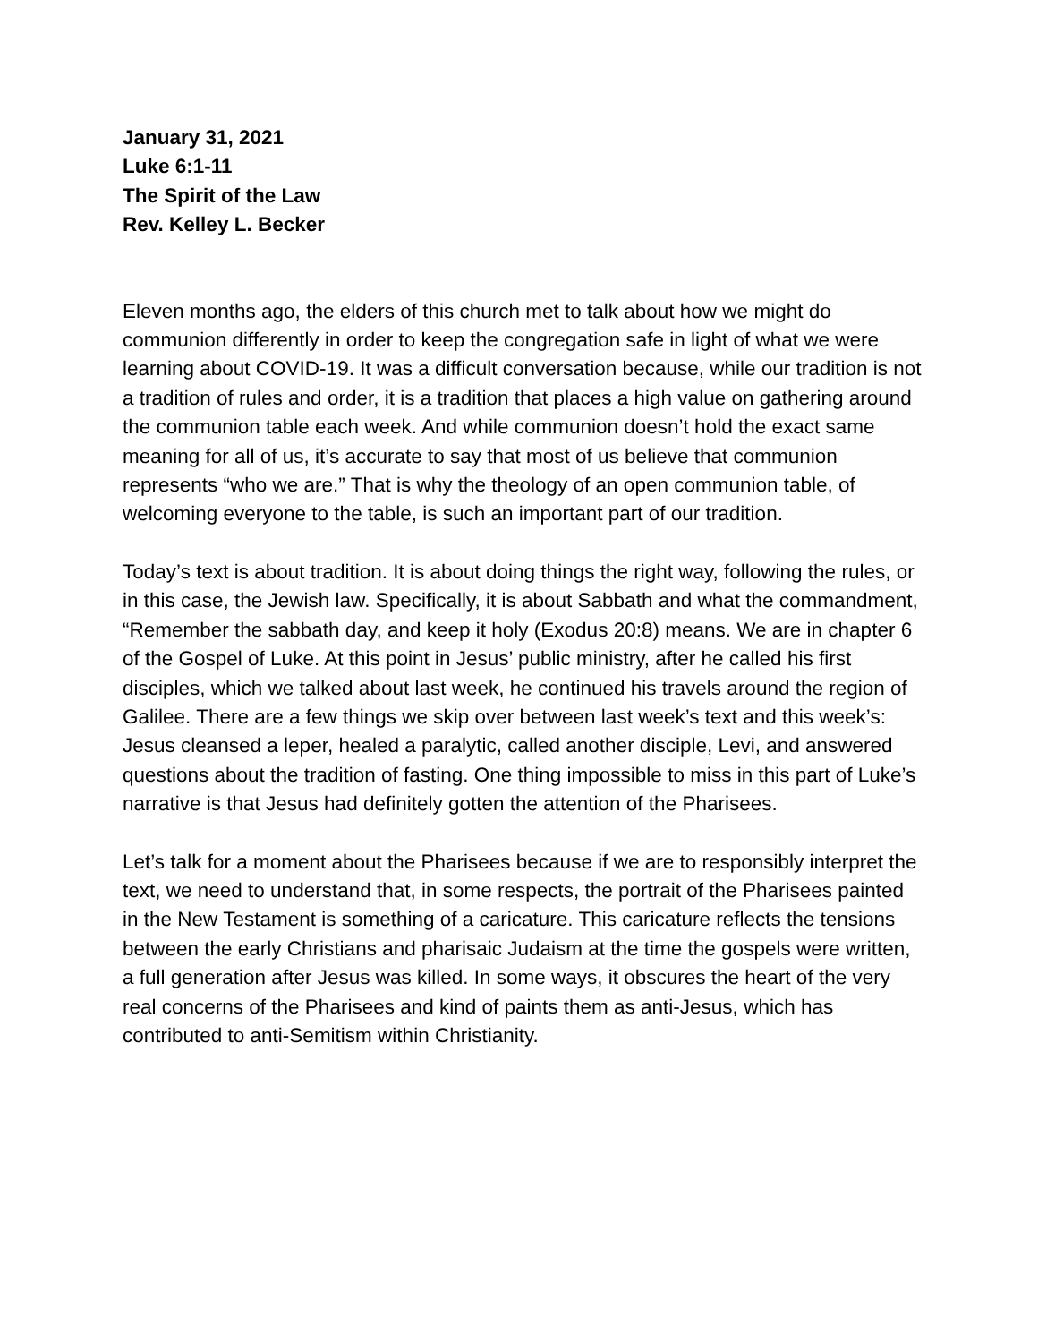January 31, 2021
Luke 6:1-11
The Spirit of the Law
Rev. Kelley L. Becker
Eleven months ago, the elders of this church met to talk about how we might do communion differently in order to keep the congregation safe in light of what we were learning about COVID-19. It was a difficult conversation because, while our tradition is not a tradition of rules and order, it is a tradition that places a high value on gathering around the communion table each week. And while communion doesn’t hold the exact same meaning for all of us, it’s accurate to say that most of us believe that communion represents “who we are.” That is why the theology of an open communion table, of welcoming everyone to the table, is such an important part of our tradition.
Today’s text is about tradition. It is about doing things the right way, following the rules, or in this case, the Jewish law. Specifically, it is about Sabbath and what the commandment, “Remember the sabbath day, and keep it holy (Exodus 20:8) means. We are in chapter 6 of the Gospel of Luke. At this point in Jesus’ public ministry, after he called his first disciples, which we talked about last week, he continued his travels around the region of Galilee. There are a few things we skip over between last week’s text and this week’s: Jesus cleansed a leper, healed a paralytic, called another disciple, Levi, and answered questions about the tradition of fasting. One thing impossible to miss in this part of Luke’s narrative is that Jesus had definitely gotten the attention of the Pharisees.
Let’s talk for a moment about the Pharisees because if we are to responsibly interpret the text, we need to understand that, in some respects, the portrait of the Pharisees painted in the New Testament is something of a caricature. This caricature reflects the tensions between the early Christians and pharisaic Judaism at the time the gospels were written, a full generation after Jesus was killed. In some ways, it obscures the heart of the very real concerns of the Pharisees and kind of paints them as anti-Jesus, which has contributed to anti-Semitism within Christianity.